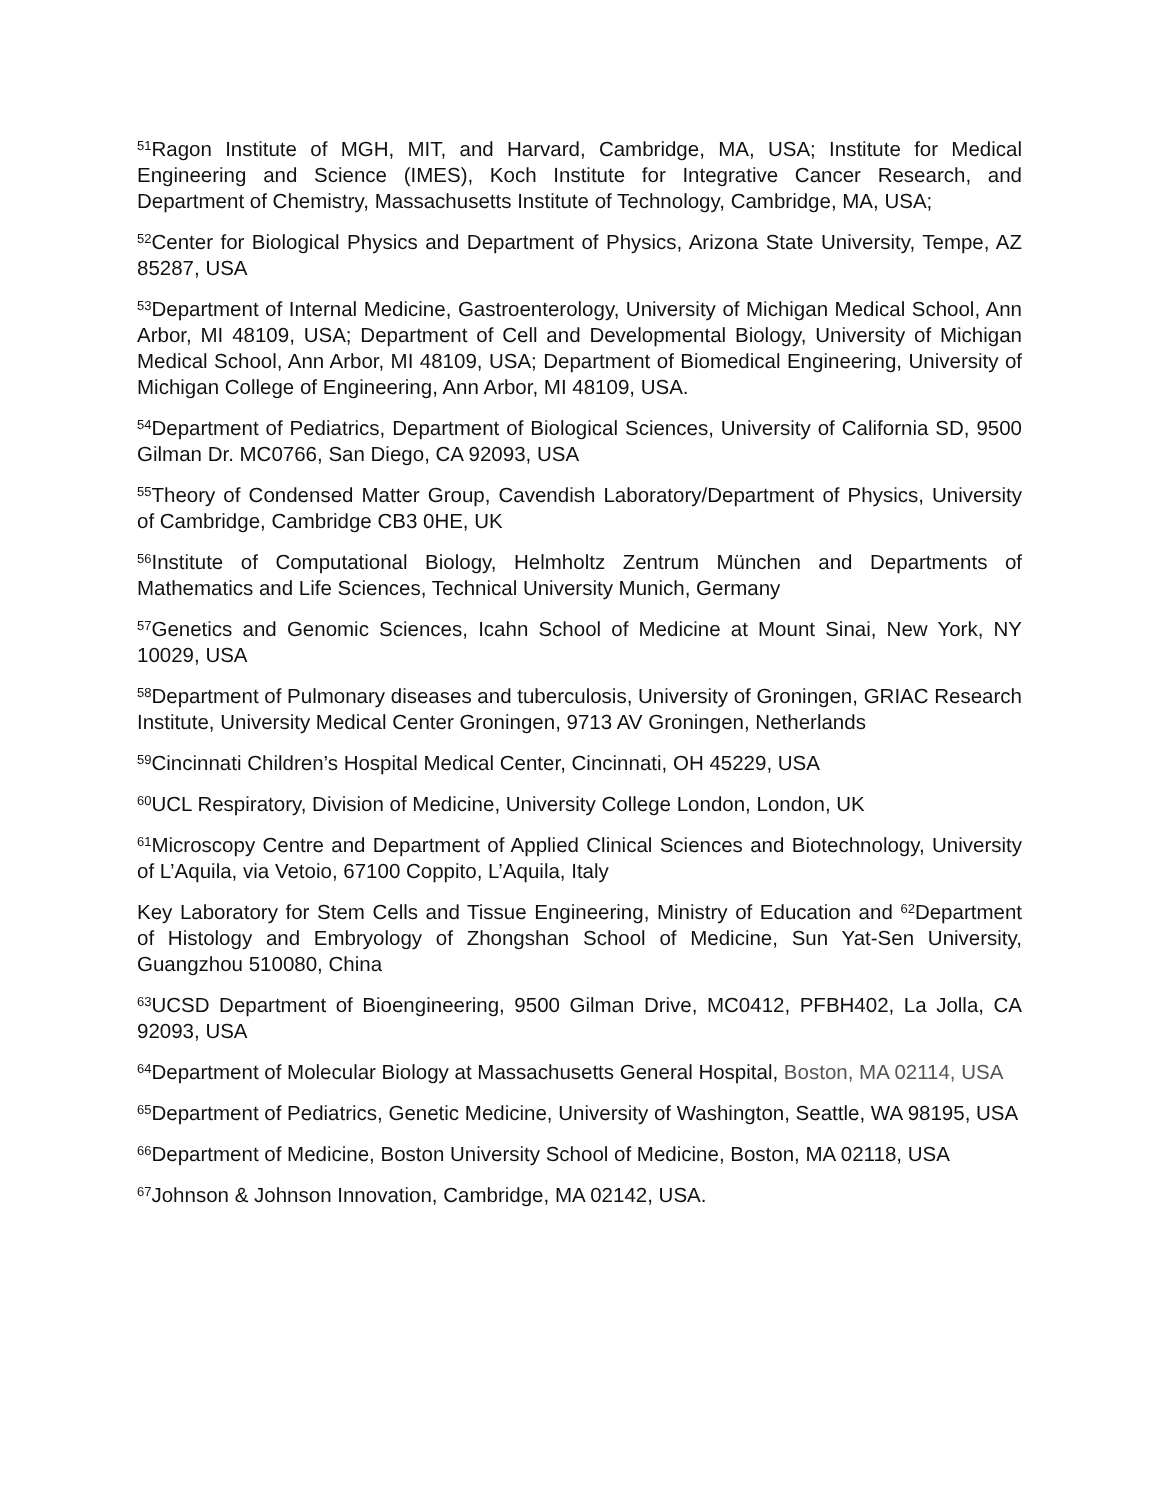<sup>51</sup> Ragon Institute of MGH, MIT, and Harvard, Cambridge, MA, USA; Institute for Medical Engineering and Science (IMES), Koch Institute for Integrative Cancer Research, and Department of Chemistry, Massachusetts Institute of Technology, Cambridge, MA, USA;
<sup>52</sup> Center for Biological Physics and Department of Physics, Arizona State University, Tempe, AZ 85287, USA
<sup>53</sup> Department of Internal Medicine, Gastroenterology, University of Michigan Medical School, Ann Arbor, MI 48109, USA; Department of Cell and Developmental Biology, University of Michigan Medical School, Ann Arbor, MI 48109, USA; Department of Biomedical Engineering, University of Michigan College of Engineering, Ann Arbor, MI 48109, USA.
<sup>54</sup> Department of Pediatrics, Department of Biological Sciences, University of California SD, 9500 Gilman Dr. MC0766, San Diego, CA 92093, USA
<sup>55</sup> Theory of Condensed Matter Group, Cavendish Laboratory/Department of Physics, University of Cambridge, Cambridge CB3 0HE, UK
<sup>56</sup> Institute of Computational Biology, Helmholtz Zentrum München and Departments of Mathematics and Life Sciences, Technical University Munich, Germany
<sup>57</sup> Genetics and Genomic Sciences, Icahn School of Medicine at Mount Sinai, New York, NY 10029, USA
<sup>58</sup> Department of Pulmonary diseases and tuberculosis, University of Groningen, GRIAC Research Institute, University Medical Center Groningen, 9713 AV Groningen, Netherlands
<sup>59</sup> Cincinnati Children’s Hospital Medical Center, Cincinnati, OH 45229, USA
<sup>60</sup> UCL Respiratory, Division of Medicine, University College London, London, UK
<sup>61</sup> Microscopy Centre and Department of Applied Clinical Sciences and Biotechnology, University of L’Aquila, via Vetoio, 67100 Coppito, L’Aquila, Italy
Key Laboratory for Stem Cells and Tissue Engineering, Ministry of Education and <sup>62</sup>Department of Histology and Embryology of Zhongshan School of Medicine, Sun Yat-Sen University, Guangzhou 510080, China
<sup>63</sup> UCSD Department of Bioengineering, 9500 Gilman Drive, MC0412, PFBH402, La Jolla, CA 92093, USA
<sup>64</sup> Department of Molecular Biology at Massachusetts General Hospital, Boston, MA 02114, USA
<sup>65</sup> Department of Pediatrics, Genetic Medicine, University of Washington, Seattle, WA 98195, USA
<sup>66</sup> Department of Medicine, Boston University School of Medicine, Boston, MA 02118, USA
<sup>67</sup> Johnson & Johnson Innovation, Cambridge, MA 02142, USA.